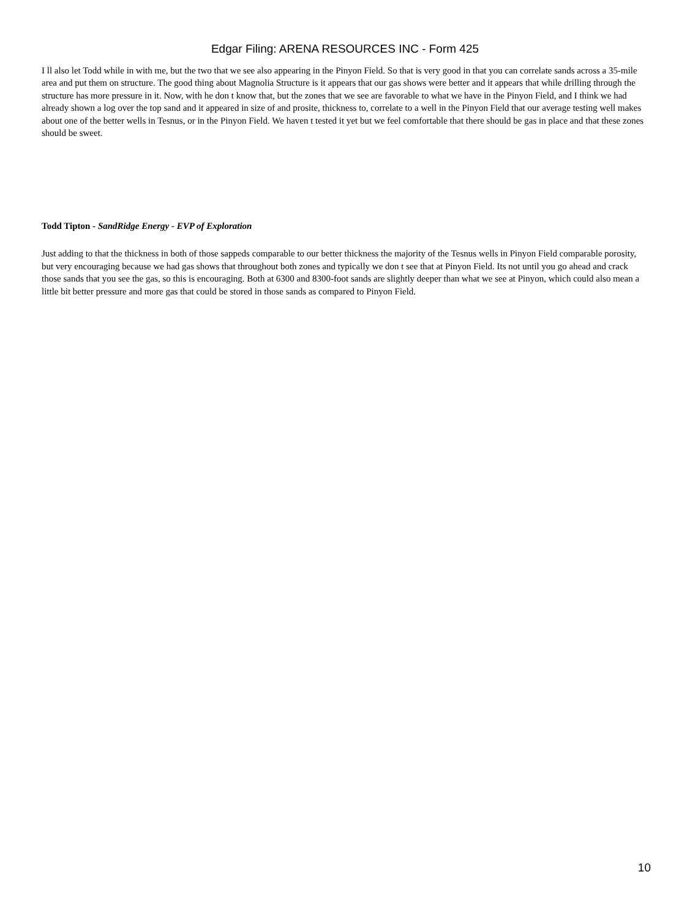Edgar Filing: ARENA RESOURCES INC - Form 425
I ll also let Todd while in with me, but the two that we see also appearing in the Pinyon Field. So that is very good in that you can correlate sands across a 35-mile area and put them on structure. The good thing about Magnolia Structure is it appears that our gas shows were better and it appears that while drilling through the structure has more pressure in it. Now, with he don t know that, but the zones that we see are favorable to what we have in the Pinyon Field, and I think we had already shown a log over the top sand and it appeared in size of and prosite, thickness to, correlate to a well in the Pinyon Field that our average testing well makes about one of the better wells in Tesnus, or in the Pinyon Field. We haven t tested it yet but we feel comfortable that there should be gas in place and that these zones should be sweet.
Todd Tipton - SandRidge Energy - EVP of Exploration
Just adding to that the thickness in both of those sappeds comparable to our better thickness the majority of the Tesnus wells in Pinyon Field comparable porosity, but very encouraging because we had gas shows that throughout both zones and typically we don t see that at Pinyon Field. Its not until you go ahead and crack those sands that you see the gas, so this is encouraging. Both at 6300 and 8300-foot sands are slightly deeper than what we see at Pinyon, which could also mean a little bit better pressure and more gas that could be stored in those sands as compared to Pinyon Field.
10